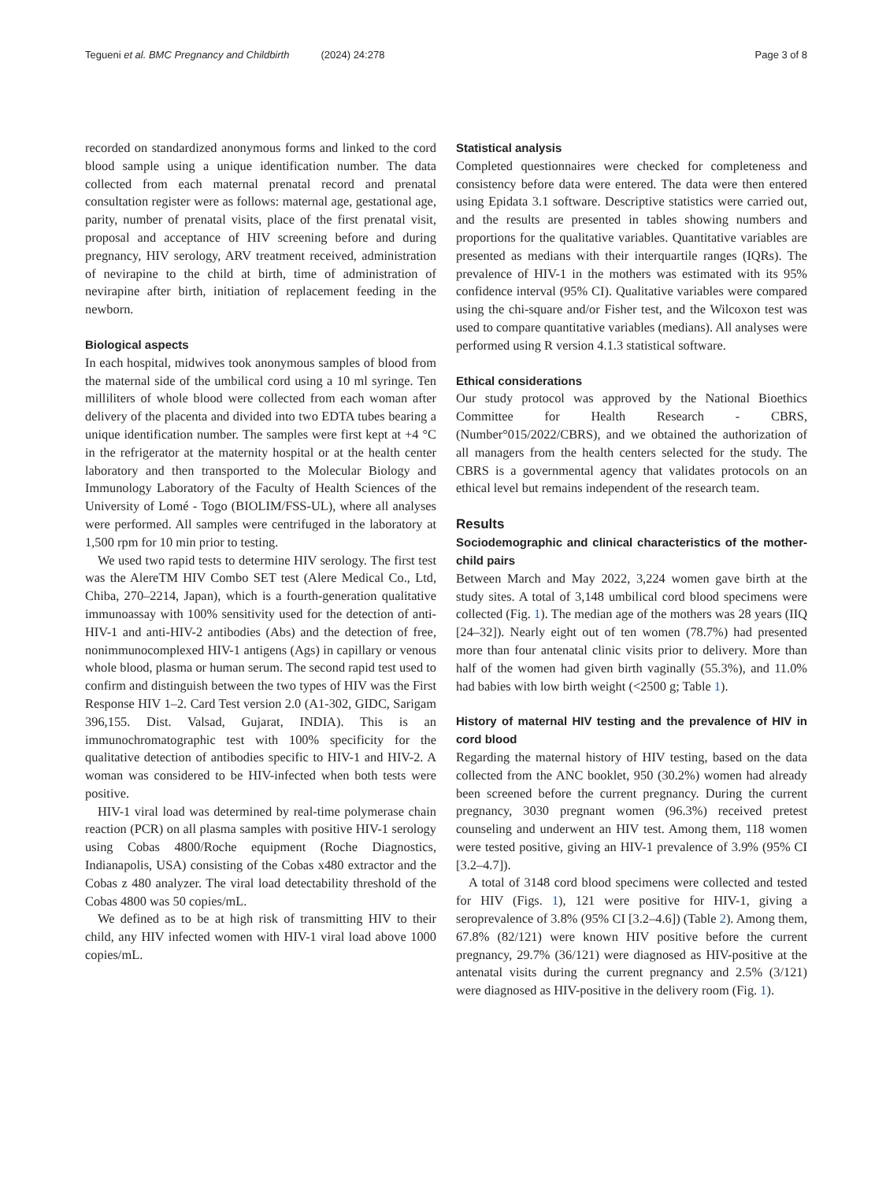Tegueni et al. BMC Pregnancy and Childbirth (2024) 24:278
Page 3 of 8
recorded on standardized anonymous forms and linked to the cord blood sample using a unique identification number. The data collected from each maternal prenatal record and prenatal consultation register were as follows: maternal age, gestational age, parity, number of prenatal visits, place of the first prenatal visit, proposal and acceptance of HIV screening before and during pregnancy, HIV serology, ARV treatment received, administration of nevirapine to the child at birth, time of administration of nevirapine after birth, initiation of replacement feeding in the newborn.
Biological aspects
In each hospital, midwives took anonymous samples of blood from the maternal side of the umbilical cord using a 10 ml syringe. Ten milliliters of whole blood were collected from each woman after delivery of the placenta and divided into two EDTA tubes bearing a unique identification number. The samples were first kept at +4 °C in the refrigerator at the maternity hospital or at the health center laboratory and then transported to the Molecular Biology and Immunology Laboratory of the Faculty of Health Sciences of the University of Lomé - Togo (BIOLIM/FSS-UL), where all analyses were performed. All samples were centrifuged in the laboratory at 1,500 rpm for 10 min prior to testing.
We used two rapid tests to determine HIV serology. The first test was the AlereTM HIV Combo SET test (Alere Medical Co., Ltd, Chiba, 270–2214, Japan), which is a fourth-generation qualitative immunoassay with 100% sensitivity used for the detection of anti-HIV-1 and anti-HIV-2 antibodies (Abs) and the detection of free, nonimmunocomplexed HIV-1 antigens (Ags) in capillary or venous whole blood, plasma or human serum. The second rapid test used to confirm and distinguish between the two types of HIV was the First Response HIV 1–2. Card Test version 2.0 (A1-302, GIDC, Sarigam 396,155. Dist. Valsad, Gujarat, INDIA). This is an immunochromatographic test with 100% specificity for the qualitative detection of antibodies specific to HIV-1 and HIV-2. A woman was considered to be HIV-infected when both tests were positive.
HIV-1 viral load was determined by real-time polymerase chain reaction (PCR) on all plasma samples with positive HIV-1 serology using Cobas 4800/Roche equipment (Roche Diagnostics, Indianapolis, USA) consisting of the Cobas x480 extractor and the Cobas z 480 analyzer. The viral load detectability threshold of the Cobas 4800 was 50 copies/mL.
We defined as to be at high risk of transmitting HIV to their child, any HIV infected women with HIV-1 viral load above 1000 copies/mL.
Statistical analysis
Completed questionnaires were checked for completeness and consistency before data were entered. The data were then entered using Epidata 3.1 software. Descriptive statistics were carried out, and the results are presented in tables showing numbers and proportions for the qualitative variables. Quantitative variables are presented as medians with their interquartile ranges (IQRs). The prevalence of HIV-1 in the mothers was estimated with its 95% confidence interval (95% CI). Qualitative variables were compared using the chi-square and/or Fisher test, and the Wilcoxon test was used to compare quantitative variables (medians). All analyses were performed using R version 4.1.3 statistical software.
Ethical considerations
Our study protocol was approved by the National Bioethics Committee for Health Research - CBRS, (Number°015/2022/CBRS), and we obtained the authorization of all managers from the health centers selected for the study. The CBRS is a governmental agency that validates protocols on an ethical level but remains independent of the research team.
Results
Sociodemographic and clinical characteristics of the mother-child pairs
Between March and May 2022, 3,224 women gave birth at the study sites. A total of 3,148 umbilical cord blood specimens were collected (Fig. 1). The median age of the mothers was 28 years (IIQ [24–32]). Nearly eight out of ten women (78.7%) had presented more than four antenatal clinic visits prior to delivery. More than half of the women had given birth vaginally (55.3%), and 11.0% had babies with low birth weight (<2500 g; Table 1).
History of maternal HIV testing and the prevalence of HIV in cord blood
Regarding the maternal history of HIV testing, based on the data collected from the ANC booklet, 950 (30.2%) women had already been screened before the current pregnancy. During the current pregnancy, 3030 pregnant women (96.3%) received pretest counseling and underwent an HIV test. Among them, 118 women were tested positive, giving an HIV-1 prevalence of 3.9% (95% CI [3.2–4.7]).
A total of 3148 cord blood specimens were collected and tested for HIV (Figs. 1), 121 were positive for HIV-1, giving a seroprevalence of 3.8% (95% CI [3.2–4.6]) (Table 2). Among them, 67.8% (82/121) were known HIV positive before the current pregnancy, 29.7% (36/121) were diagnosed as HIV-positive at the antenatal visits during the current pregnancy and 2.5% (3/121) were diagnosed as HIV-positive in the delivery room (Fig. 1).